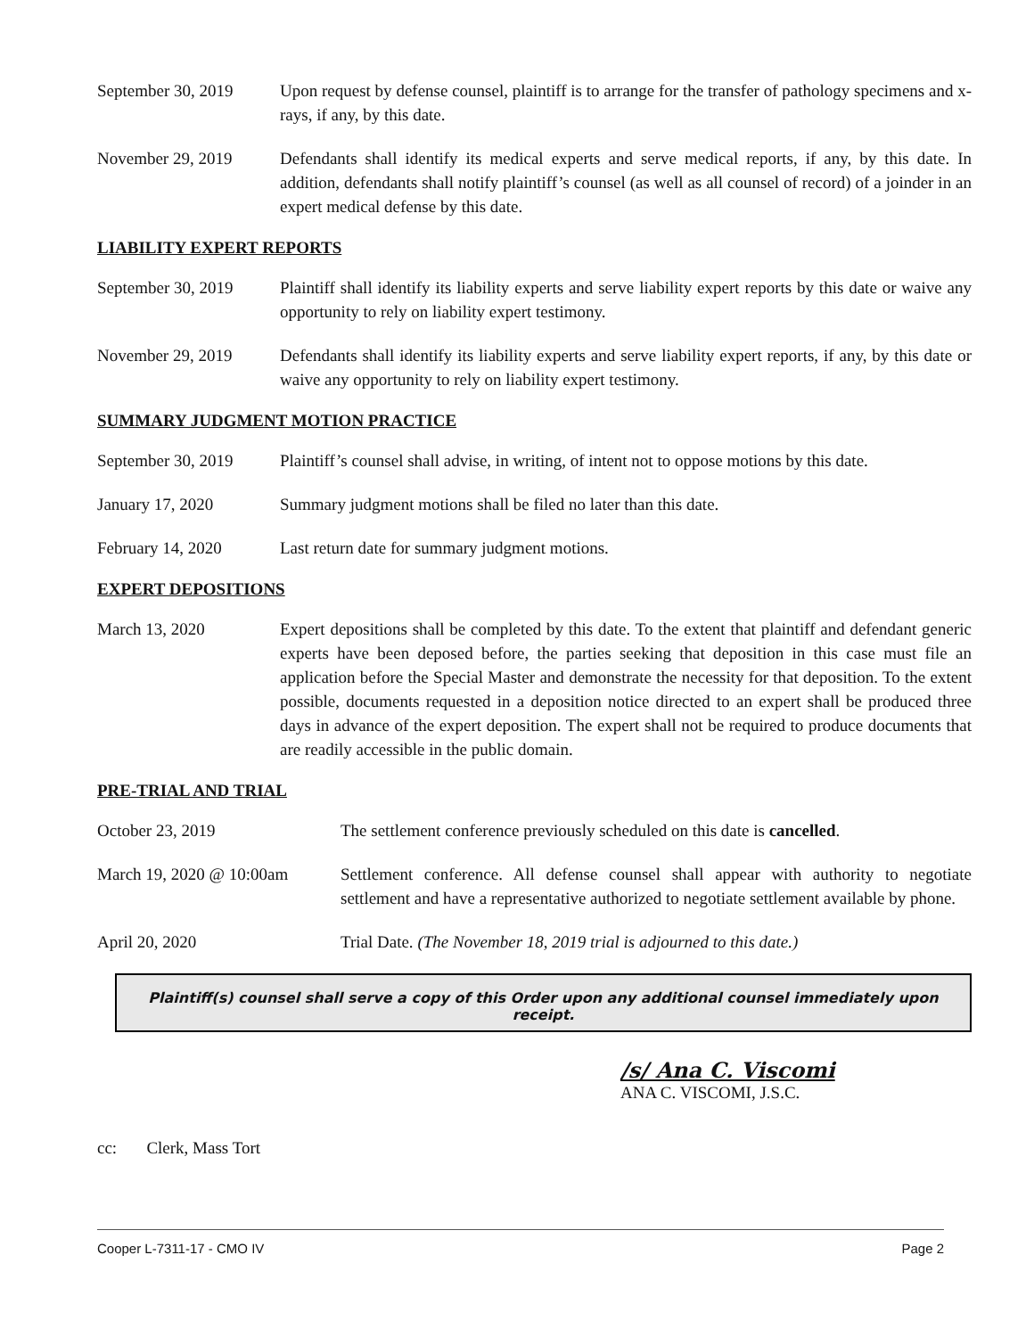September 30, 2019
Upon request by defense counsel, plaintiff is to arrange for the transfer of pathology specimens and x-rays, if any, by this date.
November 29, 2019 Defendants shall identify its medical experts and serve medical reports, if any, by this date. In addition, defendants shall notify plaintiff’s counsel (as well as all counsel of record) of a joinder in an expert medical defense by this date.
LIABILITY EXPERT REPORTS
September 30, 2019
Plaintiff shall identify its liability experts and serve liability expert reports by this date or waive any opportunity to rely on liability expert testimony.
November 29, 2019 Defendants shall identify its liability experts and serve liability expert reports, if any, by this date or waive any opportunity to rely on liability expert testimony.
SUMMARY JUDGMENT MOTION PRACTICE
September 30, 2019
Plaintiff’s counsel shall advise, in writing, of intent not to oppose motions by this date.
January 17, 2020 Summary judgment motions shall be filed no later than this date.
February 14, 2020 Last return date for summary judgment motions.
EXPERT DEPOSITIONS
March 13, 2020 Expert depositions shall be completed by this date. To the extent that plaintiff and defendant generic experts have been deposed before, the parties seeking that deposition in this case must file an application before the Special Master and demonstrate the necessity for that deposition. To the extent possible, documents requested in a deposition notice directed to an expert shall be produced three days in advance of the expert deposition. The expert shall not be required to produce documents that are readily accessible in the public domain.
PRE-TRIAL AND TRIAL
October 23, 2019 The settlement conference previously scheduled on this date is cancelled.
March 19, 2020 @ 10:00am
Settlement conference. All defense counsel shall appear with authority to negotiate settlement and have a representative authorized to negotiate settlement available by phone.
April 20, 2020 Trial Date. (The November 18, 2019 trial is adjourned to this date.)
Plaintiff(s) counsel shall serve a copy of this Order upon any additional counsel immediately upon receipt.
/s/ Ana C. Viscomi
ANA C. VISCOMI, J.S.C.
cc: Clerk, Mass Tort
Cooper L-7311-17 - CMO IV Page 2